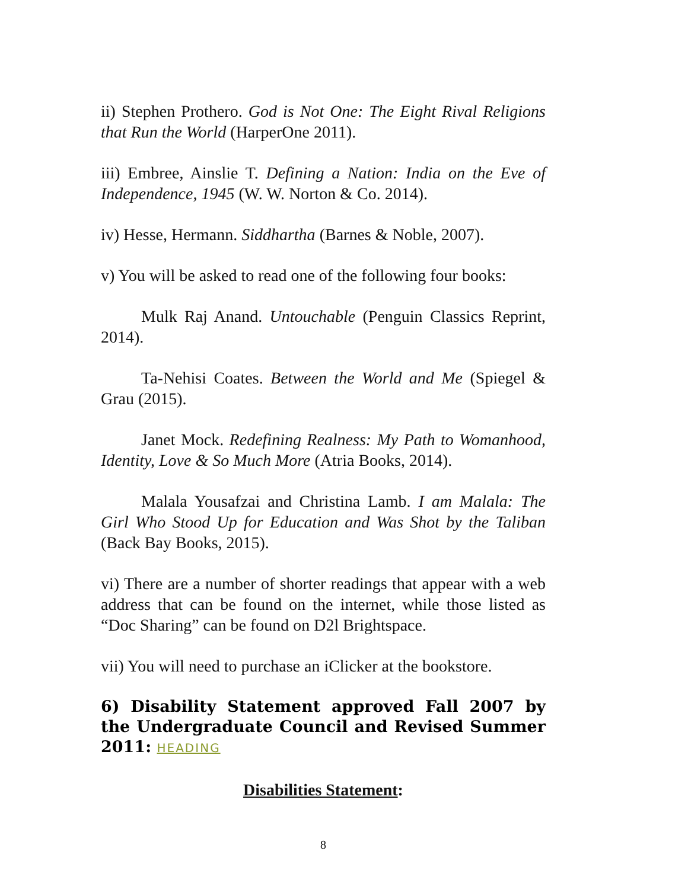ii) Stephen Prothero. God is Not One: The Eight Rival Religions that Run the World (HarperOne 2011).
iii) Embree, Ainslie T. Defining a Nation: India on the Eve of Independence, 1945 (W. W. Norton & Co. 2014).
iv) Hesse, Hermann. Siddhartha (Barnes & Noble, 2007).
v) You will be asked to read one of the following four books:
Mulk Raj Anand. Untouchable (Penguin Classics Reprint, 2014).
Ta-Nehisi Coates. Between the World and Me (Spiegel & Grau (2015).
Janet Mock. Redefining Realness: My Path to Womanhood, Identity, Love & So Much More (Atria Books, 2014).
Malala Yousafzai and Christina Lamb. I am Malala: The Girl Who Stood Up for Education and Was Shot by the Taliban (Back Bay Books, 2015).
vi) There are a number of shorter readings that appear with a web address that can be found on the internet, while those listed as “Doc Sharing” can be found on D2l Brightspace.
vii) You will need to purchase an iClicker at the bookstore.
6) Disability Statement approved Fall 2007 by the Undergraduate Council and Revised Summer 2011: HEADING
Disabilities Statement:
8